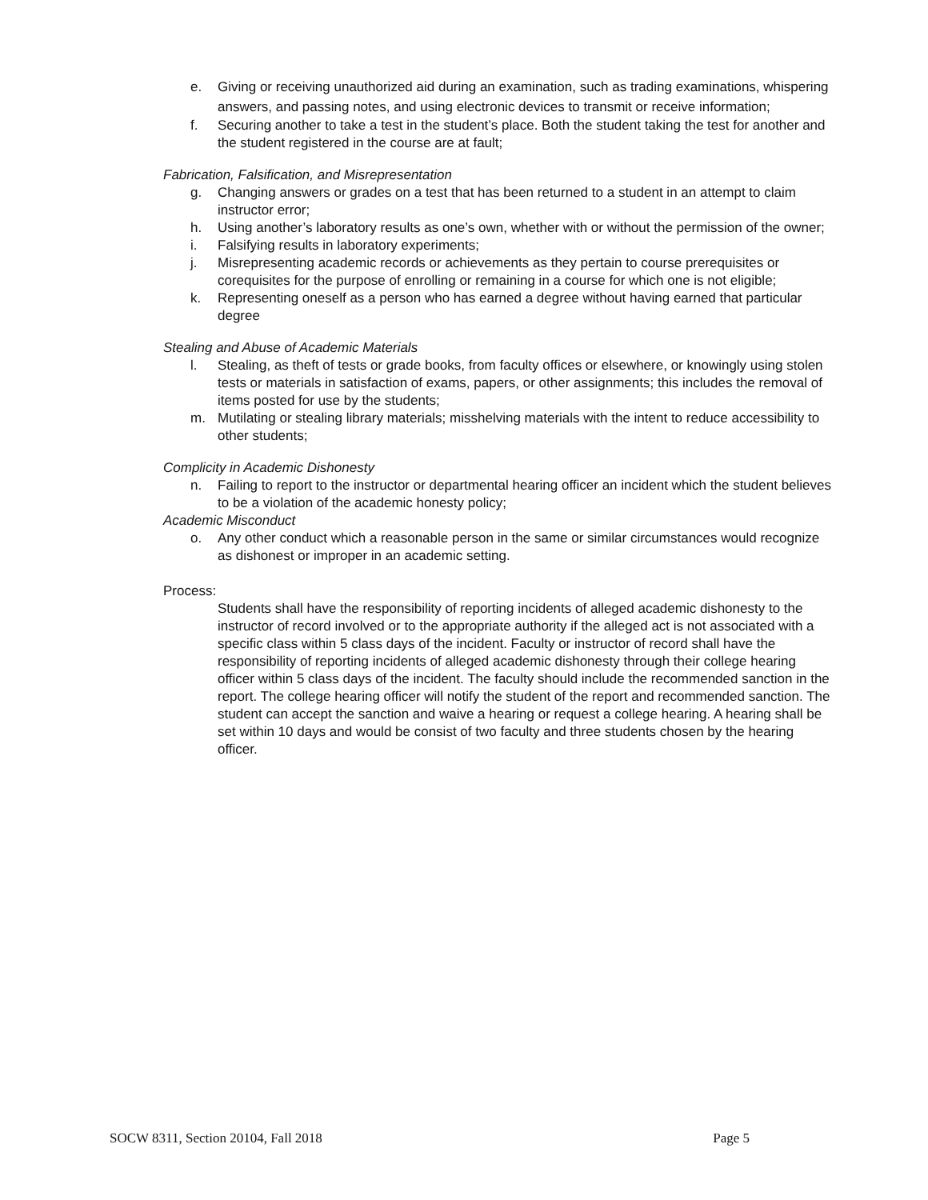e. Giving or receiving unauthorized aid during an examination, such as trading examinations, whispering answers, and passing notes, and using electronic devices to transmit or receive information;
f. Securing another to take a test in the student’s place. Both the student taking the test for another and the student registered in the course are at fault;
Fabrication, Falsification, and Misrepresentation
g. Changing answers or grades on a test that has been returned to a student in an attempt to claim instructor error;
h. Using another’s laboratory results as one’s own, whether with or without the permission of the owner;
i. Falsifying results in laboratory experiments;
j. Misrepresenting academic records or achievements as they pertain to course prerequisites or corequisites for the purpose of enrolling or remaining in a course for which one is not eligible;
k. Representing oneself as a person who has earned a degree without having earned that particular degree
Stealing and Abuse of Academic Materials
l. Stealing, as theft of tests or grade books, from faculty offices or elsewhere, or knowingly using stolen tests or materials in satisfaction of exams, papers, or other assignments; this includes the removal of items posted for use by the students;
m. Mutilating or stealing library materials; misshelving materials with the intent to reduce accessibility to other students;
Complicity in Academic Dishonesty
n. Failing to report to the instructor or departmental hearing officer an incident which the student believes to be a violation of the academic honesty policy;
Academic Misconduct
o. Any other conduct which a reasonable person in the same or similar circumstances would recognize as dishonest or improper in an academic setting.
Process:
Students shall have the responsibility of reporting incidents of alleged academic dishonesty to the instructor of record involved or to the appropriate authority if the alleged act is not associated with a specific class within 5 class days of the incident. Faculty or instructor of record shall have the responsibility of reporting incidents of alleged academic dishonesty through their college hearing officer within 5 class days of the incident. The faculty should include the recommended sanction in the report. The college hearing officer will notify the student of the report and recommended sanction. The student can accept the sanction and waive a hearing or request a college hearing. A hearing shall be set within 10 days and would be consist of two faculty and three students chosen by the hearing officer.
SOCW 8311, Section 20104, Fall 2018 Page 5